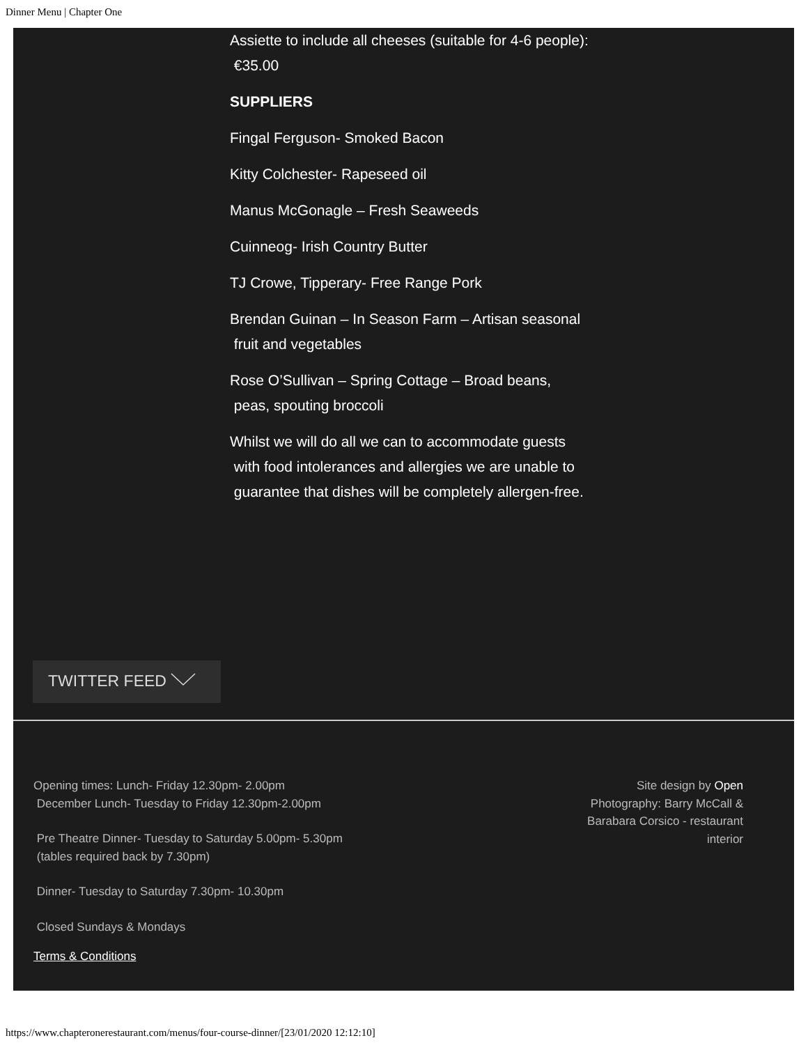Dinner Menu | Chapter One
Assiette to include all cheeses (suitable for 4-6 people):
€35.00
SUPPLIERS
Fingal Ferguson- Smoked Bacon
Kitty Colchester- Rapeseed oil
Manus McGonagle – Fresh Seaweeds
Cuinneog- Irish Country Butter
TJ Crowe, Tipperary- Free Range Pork
Brendan Guinan – In Season Farm – Artisan seasonal
fruit and vegetables
Rose O’Sullivan – Spring Cottage – Broad beans,
peas, spouting broccoli
Whilst we will do all we can to accommodate guests
with food intolerances and allergies we are unable to
guarantee that dishes will be completely allergen-free.
TWITTER FEED
Opening times: Lunch- Friday 12.30pm- 2.00pm
December Lunch- Tuesday to Friday 12.30pm-2.00pm
Pre Theatre Dinner- Tuesday to Saturday 5.00pm- 5.30pm
(tables required back by 7.30pm)
Dinner- Tuesday to Saturday 7.30pm- 10.30pm
Closed Sundays & Mondays
Terms & Conditions
Site design by Open
Photography: Barry McCall & Barabara Corsico - restaurant interior
https://www.chapteronerestaurant.com/menus/four-course-dinner/[23/01/2020 12:12:10]